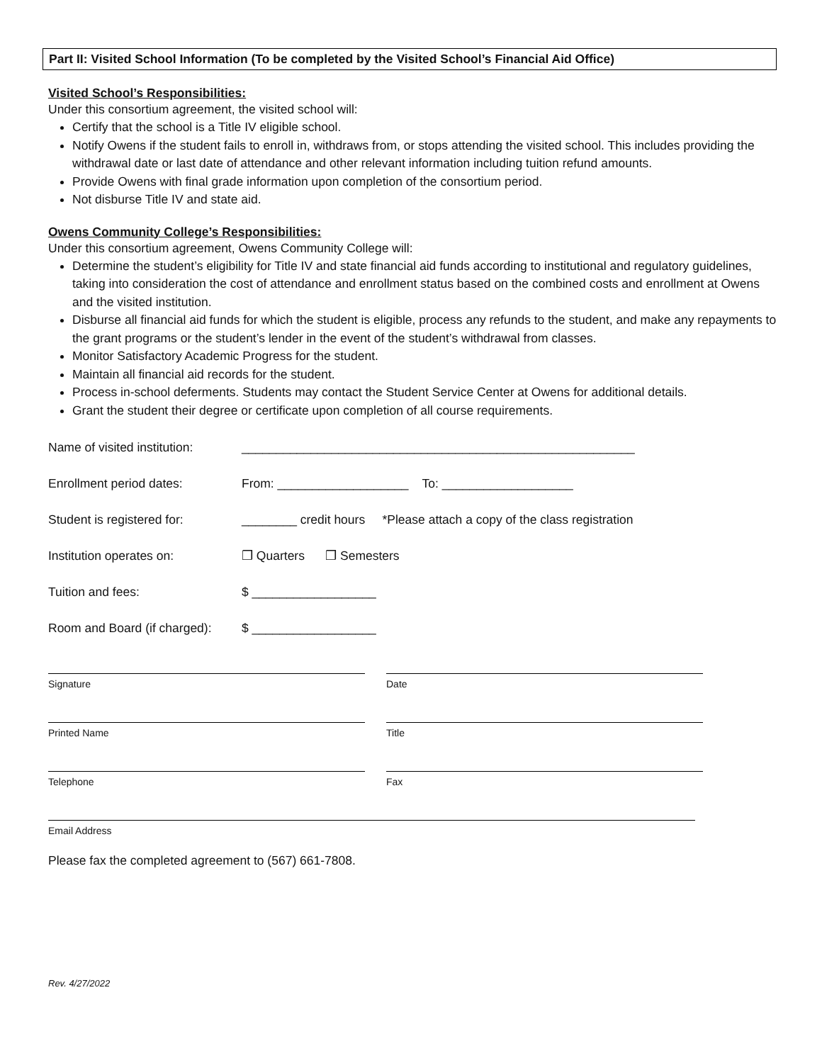Part II: Visited School Information (To be completed by the Visited School’s Financial Aid Office)
Visited School’s Responsibilities:
Under this consortium agreement, the visited school will:
Certify that the school is a Title IV eligible school.
Notify Owens if the student fails to enroll in, withdraws from, or stops attending the visited school. This includes providing the withdrawal date or last date of attendance and other relevant information including tuition refund amounts.
Provide Owens with final grade information upon completion of the consortium period.
Not disburse Title IV and state aid.
Owens Community College’s Responsibilities:
Under this consortium agreement, Owens Community College will:
Determine the student’s eligibility for Title IV and state financial aid funds according to institutional and regulatory guidelines, taking into consideration the cost of attendance and enrollment status based on the combined costs and enrollment at Owens and the visited institution.
Disburse all financial aid funds for which the student is eligible, process any refunds to the student, and make any repayments to the grant programs or the student’s lender in the event of the student’s withdrawal from classes.
Monitor Satisfactory Academic Progress for the student.
Maintain all financial aid records for the student.
Process in-school deferments. Students may contact the Student Service Center at Owens for additional details.
Grant the student their degree or certificate upon completion of all course requirements.
Name of visited institution: _________________________________________________________
Enrollment period dates: From: ___________________ To: ___________________
Student is registered for: ________ credit hours *Please attach a copy of the class registration
Institution operates on: ❒ Quarters ❒ Semesters
Tuition and fees: $ __________________
Room and Board (if charged): $ __________________
Signature Date
Printed Name Title
Telephone Fax
Email Address
Please fax the completed agreement to (567) 661-7808.
Rev. 4/27/2022